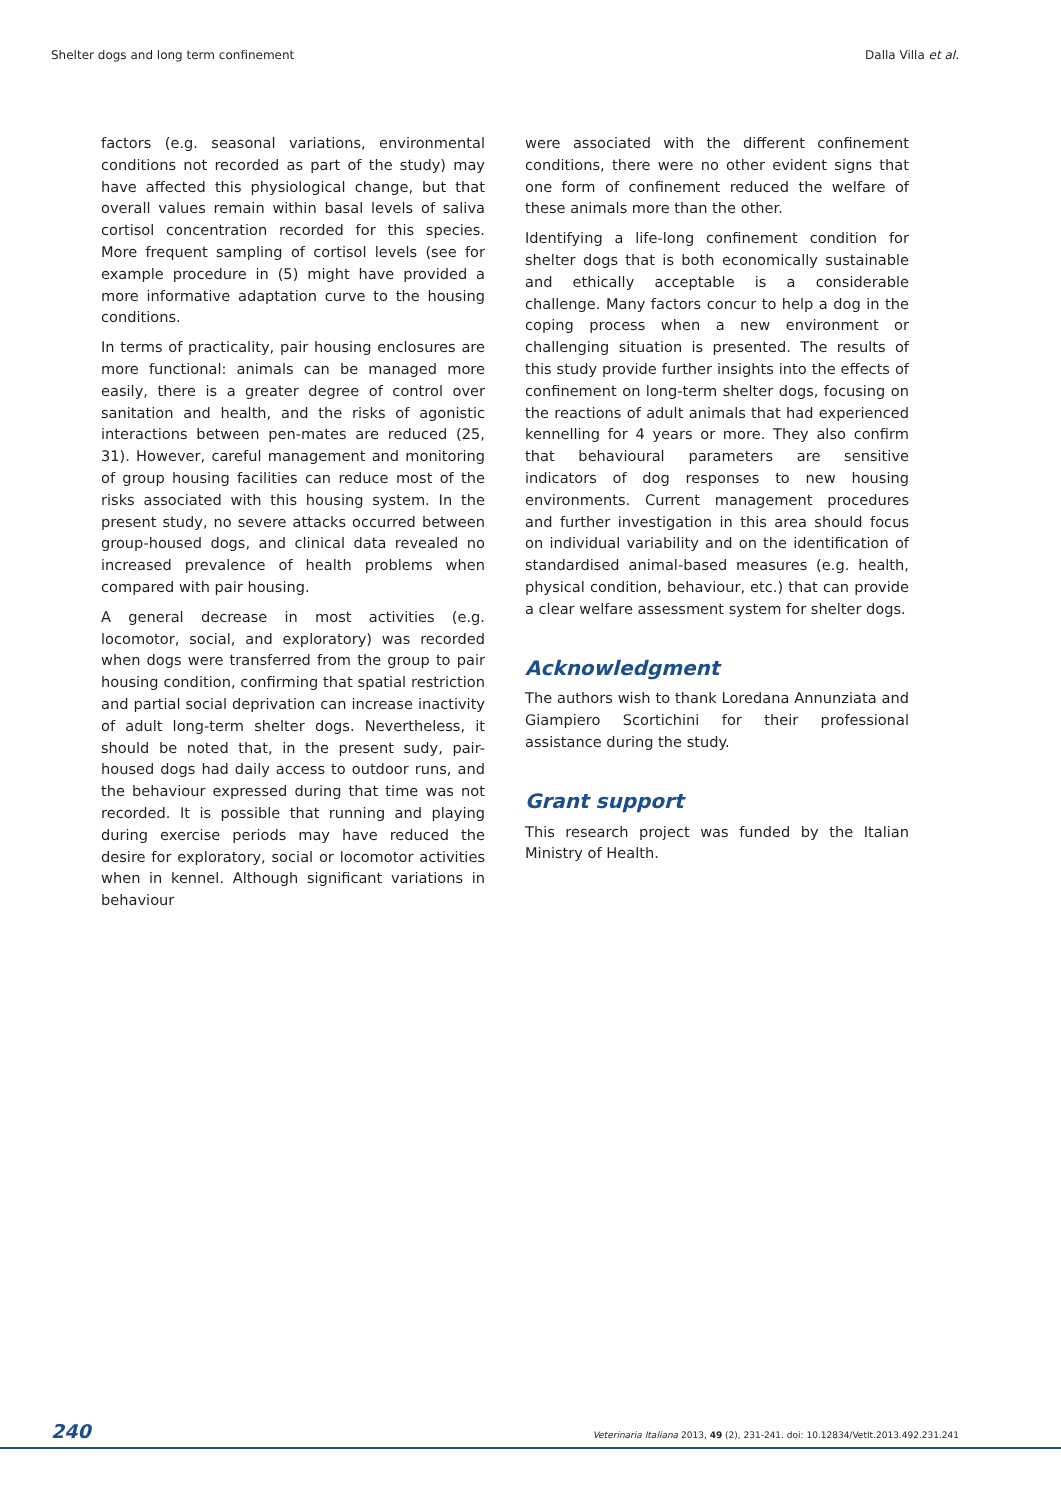Shelter dogs and long term confinement Dalla Villa et al.
factors (e.g. seasonal variations, environmental conditions not recorded as part of the study) may have affected this physiological change, but that overall values remain within basal levels of saliva cortisol concentration recorded for this species. More frequent sampling of cortisol levels (see for example procedure in (5) might have provided a more informative adaptation curve to the housing conditions.
In terms of practicality, pair housing enclosures are more functional: animals can be managed more easily, there is a greater degree of control over sanitation and health, and the risks of agonistic interactions between pen-mates are reduced (25, 31). However, careful management and monitoring of group housing facilities can reduce most of the risks associated with this housing system. In the present study, no severe attacks occurred between group-housed dogs, and clinical data revealed no increased prevalence of health problems when compared with pair housing.
A general decrease in most activities (e.g. locomotor, social, and exploratory) was recorded when dogs were transferred from the group to pair housing condition, confirming that spatial restriction and partial social deprivation can increase inactivity of adult long-term shelter dogs. Nevertheless, it should be noted that, in the present sudy, pair-housed dogs had daily access to outdoor runs, and the behaviour expressed during that time was not recorded. It is possible that running and playing during exercise periods may have reduced the desire for exploratory, social or locomotor activities when in kennel. Although significant variations in behaviour
were associated with the different confinement conditions, there were no other evident signs that one form of confinement reduced the welfare of these animals more than the other.
Identifying a life-long confinement condition for shelter dogs that is both economically sustainable and ethically acceptable is a considerable challenge. Many factors concur to help a dog in the coping process when a new environment or challenging situation is presented. The results of this study provide further insights into the effects of confinement on long-term shelter dogs, focusing on the reactions of adult animals that had experienced kennelling for 4 years or more. They also confirm that behavioural parameters are sensitive indicators of dog responses to new housing environments. Current management procedures and further investigation in this area should focus on individual variability and on the identification of standardised animal-based measures (e.g. health, physical condition, behaviour, etc.) that can provide a clear welfare assessment system for shelter dogs.
Acknowledgment
The authors wish to thank Loredana Annunziata and Giampiero Scortichini for their professional assistance during the study.
Grant support
This research project was funded by the Italian Ministry of Health.
240 Veterinaria Italiana 2013, 49 (2), 231-241. doi: 10.12834/VetIt.2013.492.231.241